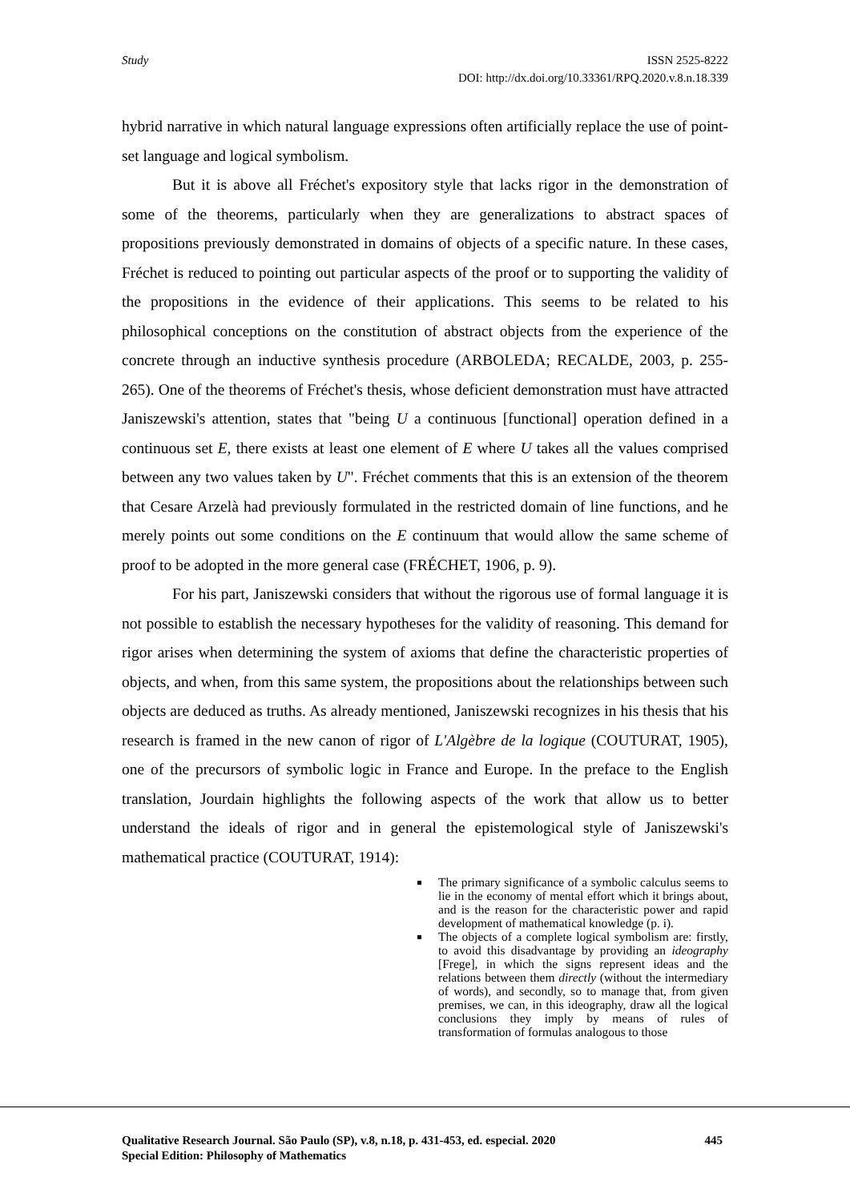Study ISSN 2525-8222
DOI: http://dx.doi.org/10.33361/RPQ.2020.v.8.n.18.339
hybrid narrative in which natural language expressions often artificially replace the use of point-set language and logical symbolism.
But it is above all Fréchet's expository style that lacks rigor in the demonstration of some of the theorems, particularly when they are generalizations to abstract spaces of propositions previously demonstrated in domains of objects of a specific nature. In these cases, Fréchet is reduced to pointing out particular aspects of the proof or to supporting the validity of the propositions in the evidence of their applications. This seems to be related to his philosophical conceptions on the constitution of abstract objects from the experience of the concrete through an inductive synthesis procedure (ARBOLEDA; RECALDE, 2003, p. 255-265). One of the theorems of Fréchet's thesis, whose deficient demonstration must have attracted Janiszewski's attention, states that "being U a continuous [functional] operation defined in a continuous set E, there exists at least one element of E where U takes all the values comprised between any two values taken by U". Fréchet comments that this is an extension of the theorem that Cesare Arzelà had previously formulated in the restricted domain of line functions, and he merely points out some conditions on the E continuum that would allow the same scheme of proof to be adopted in the more general case (FRÉCHET, 1906, p. 9).
For his part, Janiszewski considers that without the rigorous use of formal language it is not possible to establish the necessary hypotheses for the validity of reasoning. This demand for rigor arises when determining the system of axioms that define the characteristic properties of objects, and when, from this same system, the propositions about the relationships between such objects are deduced as truths. As already mentioned, Janiszewski recognizes in his thesis that his research is framed in the new canon of rigor of L'Algèbre de la logique (COUTURAT, 1905), one of the precursors of symbolic logic in France and Europe. In the preface to the English translation, Jourdain highlights the following aspects of the work that allow us to better understand the ideals of rigor and in general the epistemological style of Janiszewski's mathematical practice (COUTURAT, 1914):
The primary significance of a symbolic calculus seems to lie in the economy of mental effort which it brings about, and is the reason for the characteristic power and rapid development of mathematical knowledge (p. i).
The objects of a complete logical symbolism are: firstly, to avoid this disadvantage by providing an ideography [Frege], in which the signs represent ideas and the relations between them directly (without the intermediary of words), and secondly, so to manage that, from given premises, we can, in this ideography, draw all the logical conclusions they imply by means of rules of transformation of formulas analogous to those
445 Qualitative Research Journal. São Paulo (SP), v.8, n.18, p. 431-453, ed. especial. 2020
Special Edition: Philosophy of Mathematics